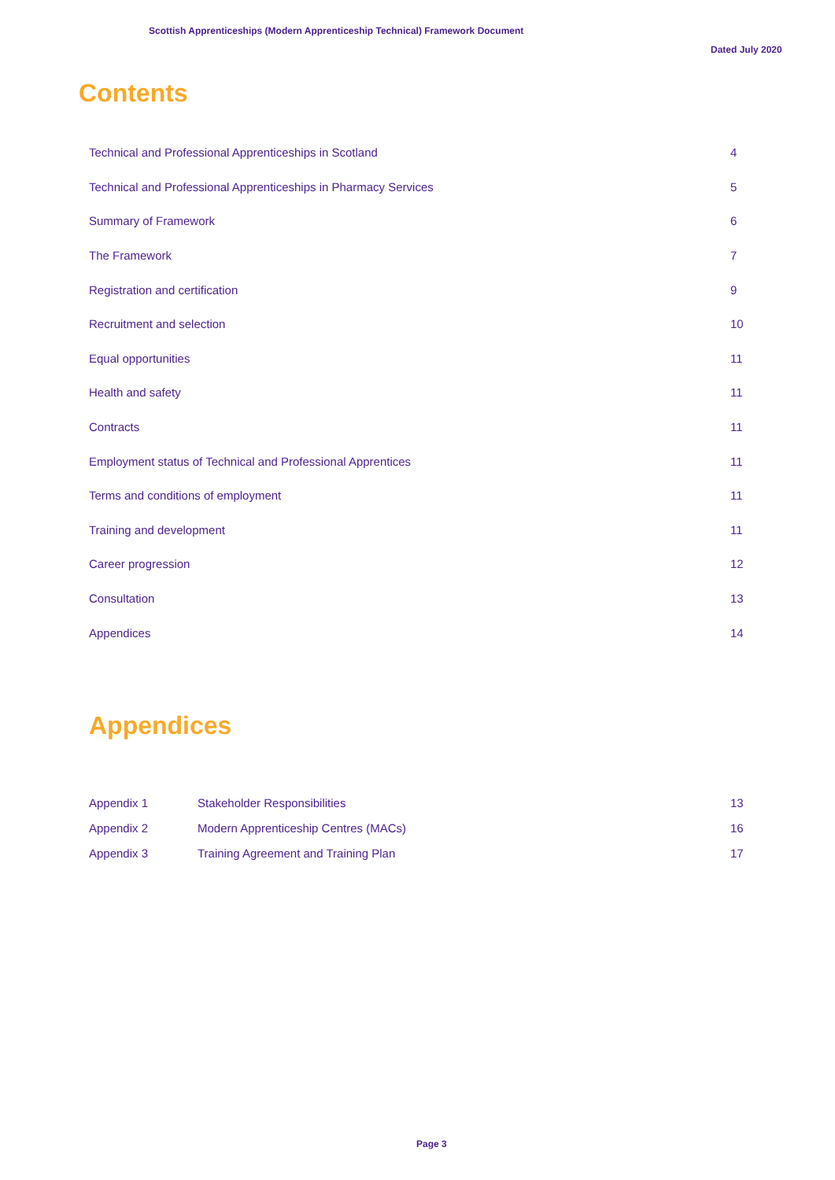Scottish Apprenticeships (Modern Apprenticeship Technical) Framework Document
Dated July 2020
Contents
| Technical and Professional Apprenticeships in Scotland | 4 |
| Technical and Professional Apprenticeships in Pharmacy Services | 5 |
| Summary of Framework | 6 |
| The Framework | 7 |
| Registration and certification | 9 |
| Recruitment and selection | 10 |
| Equal opportunities | 11 |
| Health and safety | 11 |
| Contracts | 11 |
| Employment status of Technical and Professional Apprentices | 11 |
| Terms and conditions of employment | 11 |
| Training and development | 11 |
| Career progression | 12 |
| Consultation | 13 |
| Appendices | 14 |
Appendices
| Appendix 1 | Stakeholder Responsibilities | 13 |
| Appendix 2 | Modern Apprenticeship Centres (MACs) | 16 |
| Appendix 3 | Training Agreement and Training Plan | 17 |
Page 3